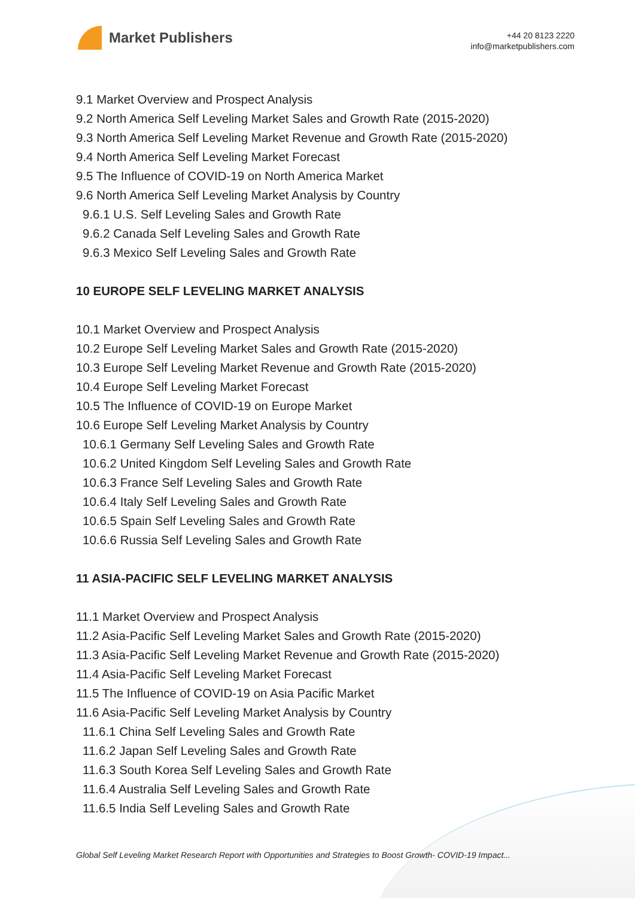Market Publishers
+44 20 8123 2220
info@marketpublishers.com
9.1 Market Overview and Prospect Analysis
9.2 North America Self Leveling Market Sales and Growth Rate (2015-2020)
9.3 North America Self Leveling Market Revenue and Growth Rate (2015-2020)
9.4 North America Self Leveling Market Forecast
9.5 The Influence of COVID-19 on North America Market
9.6 North America Self Leveling Market Analysis by Country
9.6.1 U.S. Self Leveling Sales and Growth Rate
9.6.2 Canada Self Leveling Sales and Growth Rate
9.6.3 Mexico Self Leveling Sales and Growth Rate
10 EUROPE SELF LEVELING MARKET ANALYSIS
10.1 Market Overview and Prospect Analysis
10.2 Europe Self Leveling Market Sales and Growth Rate (2015-2020)
10.3 Europe Self Leveling Market Revenue and Growth Rate (2015-2020)
10.4 Europe Self Leveling Market Forecast
10.5 The Influence of COVID-19 on Europe Market
10.6 Europe Self Leveling Market Analysis by Country
10.6.1 Germany Self Leveling Sales and Growth Rate
10.6.2 United Kingdom Self Leveling Sales and Growth Rate
10.6.3 France Self Leveling Sales and Growth Rate
10.6.4 Italy Self Leveling Sales and Growth Rate
10.6.5 Spain Self Leveling Sales and Growth Rate
10.6.6 Russia Self Leveling Sales and Growth Rate
11 ASIA-PACIFIC SELF LEVELING MARKET ANALYSIS
11.1 Market Overview and Prospect Analysis
11.2 Asia-Pacific Self Leveling Market Sales and Growth Rate (2015-2020)
11.3 Asia-Pacific Self Leveling Market Revenue and Growth Rate (2015-2020)
11.4 Asia-Pacific Self Leveling Market Forecast
11.5 The Influence of COVID-19 on Asia Pacific Market
11.6 Asia-Pacific Self Leveling Market Analysis by Country
11.6.1 China Self Leveling Sales and Growth Rate
11.6.2 Japan Self Leveling Sales and Growth Rate
11.6.3 South Korea Self Leveling Sales and Growth Rate
11.6.4 Australia Self Leveling Sales and Growth Rate
11.6.5 India Self Leveling Sales and Growth Rate
Global Self Leveling Market Research Report with Opportunities and Strategies to Boost Growth- COVID-19 Impact...